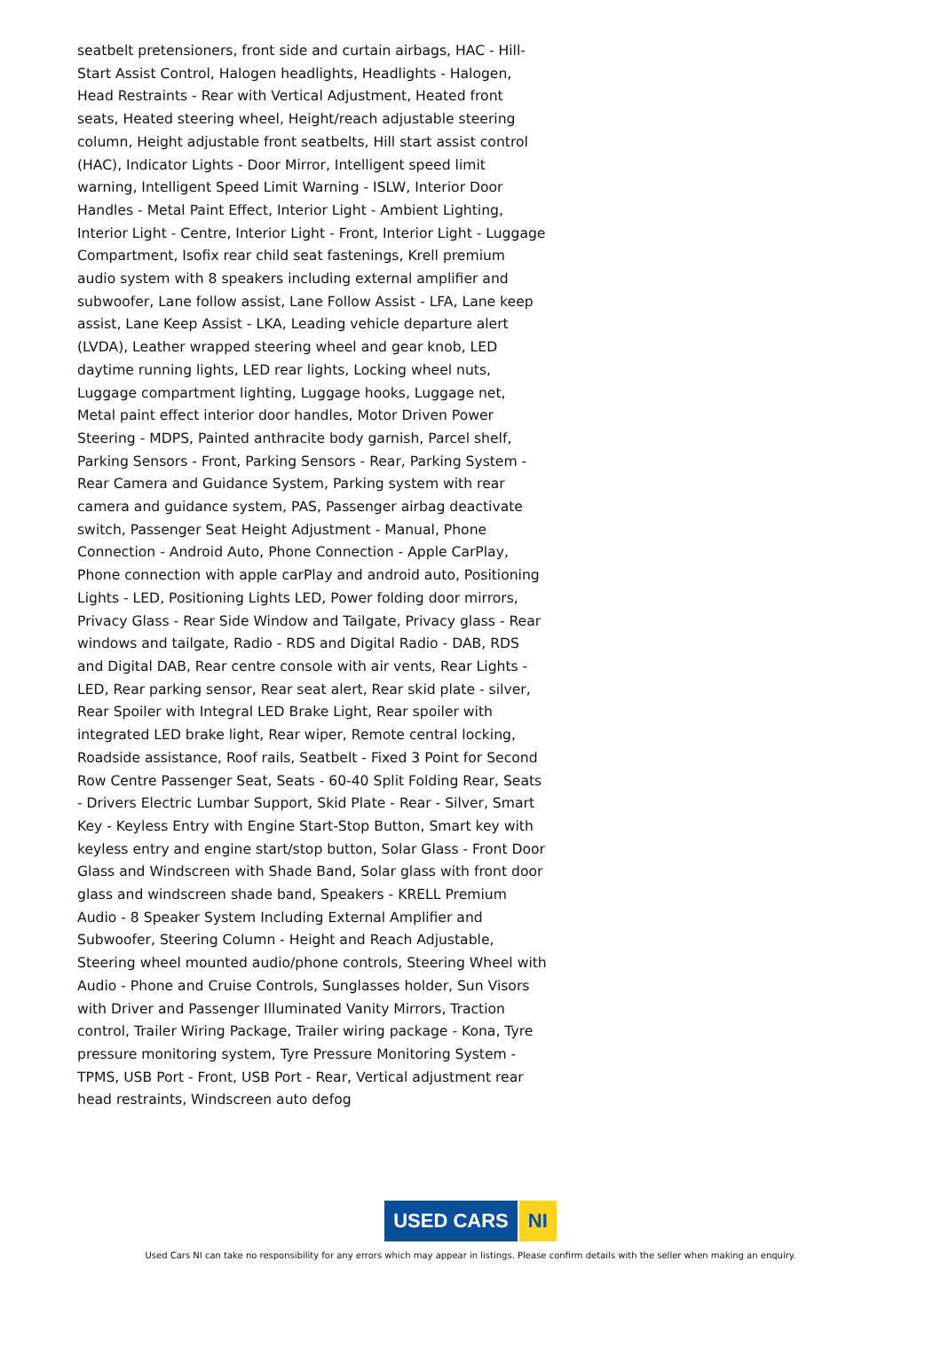seatbelt pretensioners, front side and curtain airbags, HAC - Hill-Start Assist Control, Halogen headlights, Headlights - Halogen, Head Restraints - Rear with Vertical Adjustment, Heated front seats, Heated steering wheel, Height/reach adjustable steering column, Height adjustable front seatbelts, Hill start assist control (HAC), Indicator Lights - Door Mirror, Intelligent speed limit warning, Intelligent Speed Limit Warning - ISLW, Interior Door Handles - Metal Paint Effect, Interior Light - Ambient Lighting, Interior Light - Centre, Interior Light - Front, Interior Light - Luggage Compartment, Isofix rear child seat fastenings, Krell premium audio system with 8 speakers including external amplifier and subwoofer, Lane follow assist, Lane Follow Assist - LFA, Lane keep assist, Lane Keep Assist - LKA, Leading vehicle departure alert (LVDA), Leather wrapped steering wheel and gear knob, LED daytime running lights, LED rear lights, Locking wheel nuts, Luggage compartment lighting, Luggage hooks, Luggage net, Metal paint effect interior door handles, Motor Driven Power Steering - MDPS, Painted anthracite body garnish, Parcel shelf, Parking Sensors - Front, Parking Sensors - Rear, Parking System - Rear Camera and Guidance System, Parking system with rear camera and guidance system, PAS, Passenger airbag deactivate switch, Passenger Seat Height Adjustment - Manual, Phone Connection - Android Auto, Phone Connection - Apple CarPlay, Phone connection with apple carPlay and android auto, Positioning Lights - LED, Positioning Lights LED, Power folding door mirrors, Privacy Glass - Rear Side Window and Tailgate, Privacy glass - Rear windows and tailgate, Radio - RDS and Digital Radio - DAB, RDS and Digital DAB, Rear centre console with air vents, Rear Lights - LED, Rear parking sensor, Rear seat alert, Rear skid plate - silver, Rear Spoiler with Integral LED Brake Light, Rear spoiler with integrated LED brake light, Rear wiper, Remote central locking, Roadside assistance, Roof rails, Seatbelt - Fixed 3 Point for Second Row Centre Passenger Seat, Seats - 60-40 Split Folding Rear, Seats - Drivers Electric Lumbar Support, Skid Plate - Rear - Silver, Smart Key - Keyless Entry with Engine Start-Stop Button, Smart key with keyless entry and engine start/stop button, Solar Glass - Front Door Glass and Windscreen with Shade Band, Solar glass with front door glass and windscreen shade band, Speakers - KRELL Premium Audio - 8 Speaker System Including External Amplifier and Subwoofer, Steering Column - Height and Reach Adjustable, Steering wheel mounted audio/phone controls, Steering Wheel with Audio - Phone and Cruise Controls, Sunglasses holder, Sun Visors with Driver and Passenger Illuminated Vanity Mirrors, Traction control, Trailer Wiring Package, Trailer wiring package - Kona, Tyre pressure monitoring system, Tyre Pressure Monitoring System - TPMS, USB Port - Front, USB Port - Rear, Vertical adjustment rear head restraints, Windscreen auto defog
USED CARS NI
Used Cars NI can take no responsibility for any errors which may appear in listings. Please confirm details with the seller when making an enquiry.